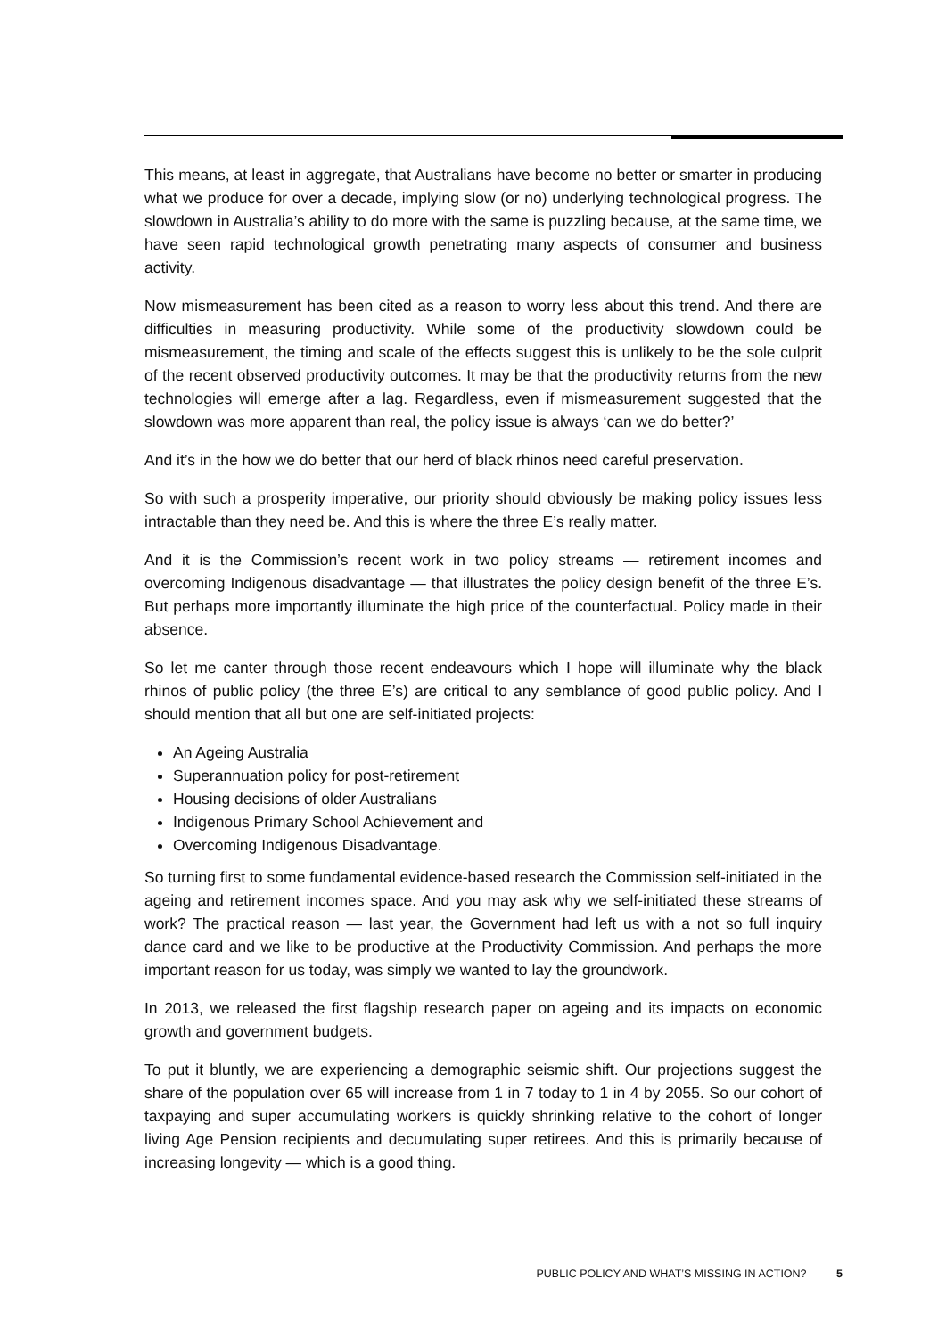This means, at least in aggregate, that Australians have become no better or smarter in producing what we produce for over a decade, implying slow (or no) underlying technological progress. The slowdown in Australia’s ability to do more with the same is puzzling because, at the same time, we have seen rapid technological growth penetrating many aspects of consumer and business activity.
Now mismeasurement has been cited as a reason to worry less about this trend. And there are difficulties in measuring productivity. While some of the productivity slowdown could be mismeasurement, the timing and scale of the effects suggest this is unlikely to be the sole culprit of the recent observed productivity outcomes. It may be that the productivity returns from the new technologies will emerge after a lag. Regardless, even if mismeasurement suggested that the slowdown was more apparent than real, the policy issue is always ‘can we do better?’
And it’s in the how we do better that our herd of black rhinos need careful preservation.
So with such a prosperity imperative, our priority should obviously be making policy issues less intractable than they need be. And this is where the three E’s really matter.
And it is the Commission’s recent work in two policy streams — retirement incomes and overcoming Indigenous disadvantage — that illustrates the policy design benefit of the three E’s. But perhaps more importantly illuminate the high price of the counterfactual. Policy made in their absence.
So let me canter through those recent endeavours which I hope will illuminate why the black rhinos of public policy (the three E’s) are critical to any semblance of good public policy. And I should mention that all but one are self-initiated projects:
An Ageing Australia
Superannuation policy for post-retirement
Housing decisions of older Australians
Indigenous Primary School Achievement and
Overcoming Indigenous Disadvantage.
So turning first to some fundamental evidence-based research the Commission self-initiated in the ageing and retirement incomes space. And you may ask why we self-initiated these streams of work? The practical reason — last year, the Government had left us with a not so full inquiry dance card and we like to be productive at the Productivity Commission. And perhaps the more important reason for us today, was simply we wanted to lay the groundwork.
In 2013, we released the first flagship research paper on ageing and its impacts on economic growth and government budgets.
To put it bluntly, we are experiencing a demographic seismic shift. Our projections suggest the share of the population over 65 will increase from 1 in 7 today to 1 in 4 by 2055. So our cohort of taxpaying and super accumulating workers is quickly shrinking relative to the cohort of longer living Age Pension recipients and decumulating super retirees. And this is primarily because of increasing longevity — which is a good thing.
PUBLIC POLICY AND WHAT’S MISSING IN ACTION? 5